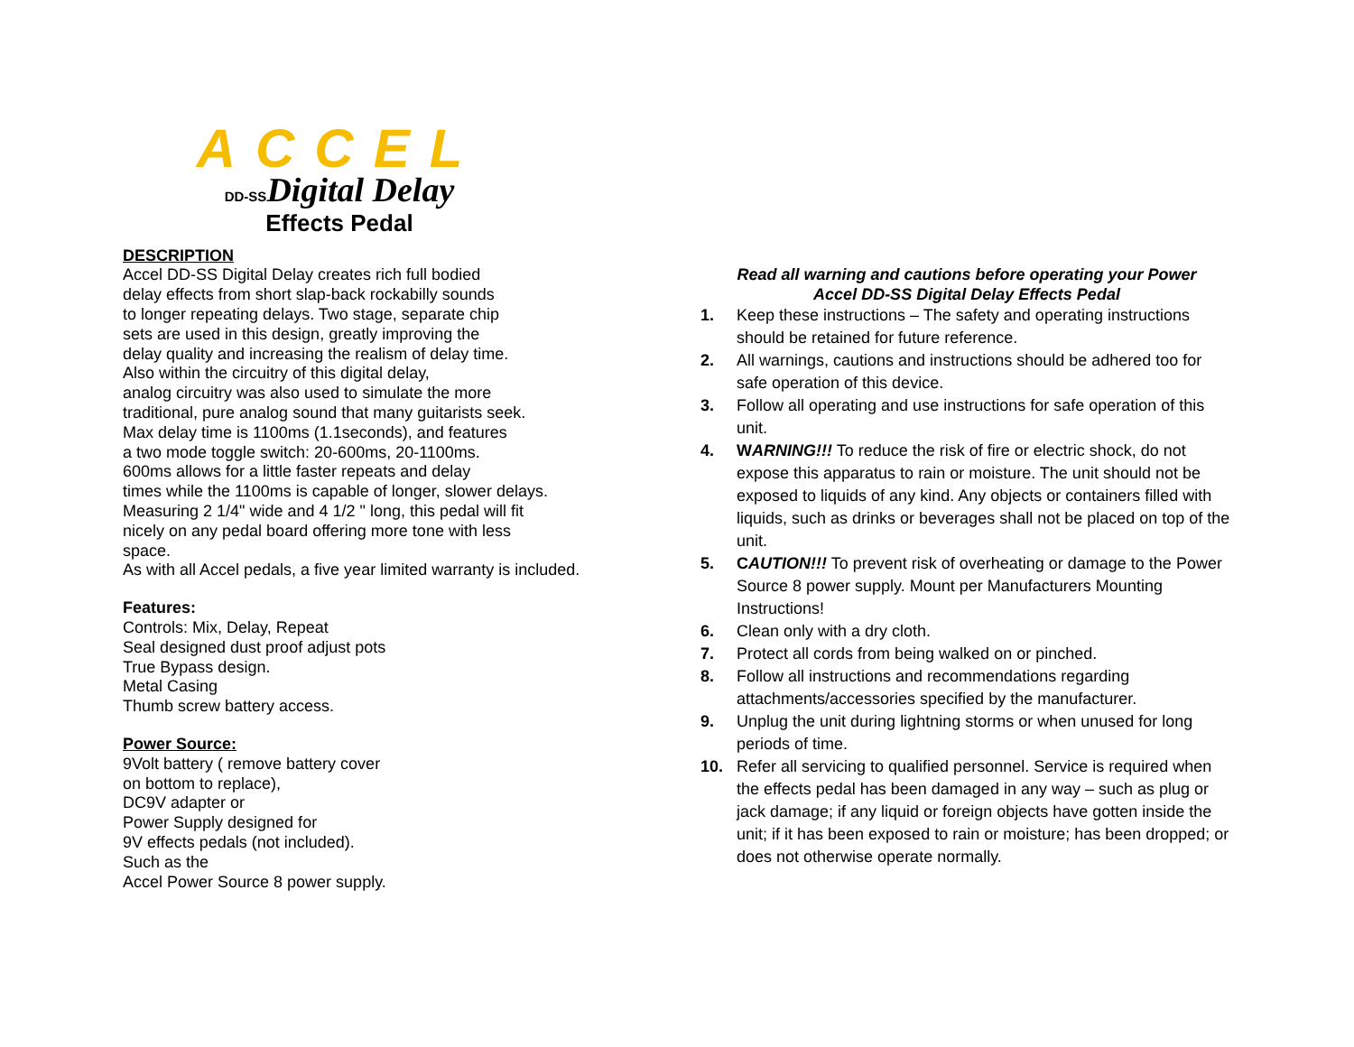ACCEL
DD-SSDigital Delay
Effects Pedal
DESCRIPTION
Accel DD-SS Digital Delay creates rich full bodied
delay effects from short slap-back rockabilly sounds
to longer repeating delays. Two stage, separate chip
sets are used in this design, greatly improving the
delay quality and increasing the realism of delay time.
Also within the circuitry of this digital delay,
analog circuitry was also used to simulate the more
traditional, pure analog sound that many guitarists seek.
Max delay time is 1100ms (1.1seconds), and features
a two mode toggle switch: 20-600ms, 20-1100ms.
600ms allows for a little faster repeats and delay
times while the 1100ms is capable of longer, slower delays.
Measuring 2 1/4" wide and 4 1/2 " long, this pedal will fit
nicely on any pedal board offering more tone with less
space.
As with all Accel pedals, a five year limited warranty is included.
Features:
Controls: Mix, Delay, Repeat
Seal designed dust proof adjust pots
True Bypass design.
Metal Casing
Thumb screw battery access.
Power Source:
9Volt battery ( remove battery cover
on bottom to replace),
DC9V adapter or
Power Supply designed for
9V effects pedals (not included).
Such as the
Accel Power Source 8 power supply.
Read all warning and cautions before operating your Power
Accel DD-SS Digital Delay Effects Pedal
1. Keep these instructions – The safety and operating instructions should be retained for future reference.
2. All warnings, cautions and instructions should be adhered too for safe operation of this device.
3. Follow all operating and use instructions for safe operation of this unit.
4. WARNING!!! To reduce the risk of fire or electric shock, do not expose this apparatus to rain or moisture. The unit should not be exposed to liquids of any kind. Any objects or containers filled with liquids, such as drinks or beverages shall not be placed on top of the unit.
5. CAUTION!!! To prevent risk of overheating or damage to the Power Source 8 power supply. Mount per Manufacturers Mounting Instructions!
6. Clean only with a dry cloth.
7. Protect all cords from being walked on or pinched.
8. Follow all instructions and recommendations regarding attachments/accessories specified by the manufacturer.
9. Unplug the unit during lightning storms or when unused for long periods of time.
10. Refer all servicing to qualified personnel. Service is required when the effects pedal has been damaged in any way – such as plug or jack damage; if any liquid or foreign objects have gotten inside the unit; if it has been exposed to rain or moisture; has been dropped; or does not otherwise operate normally.